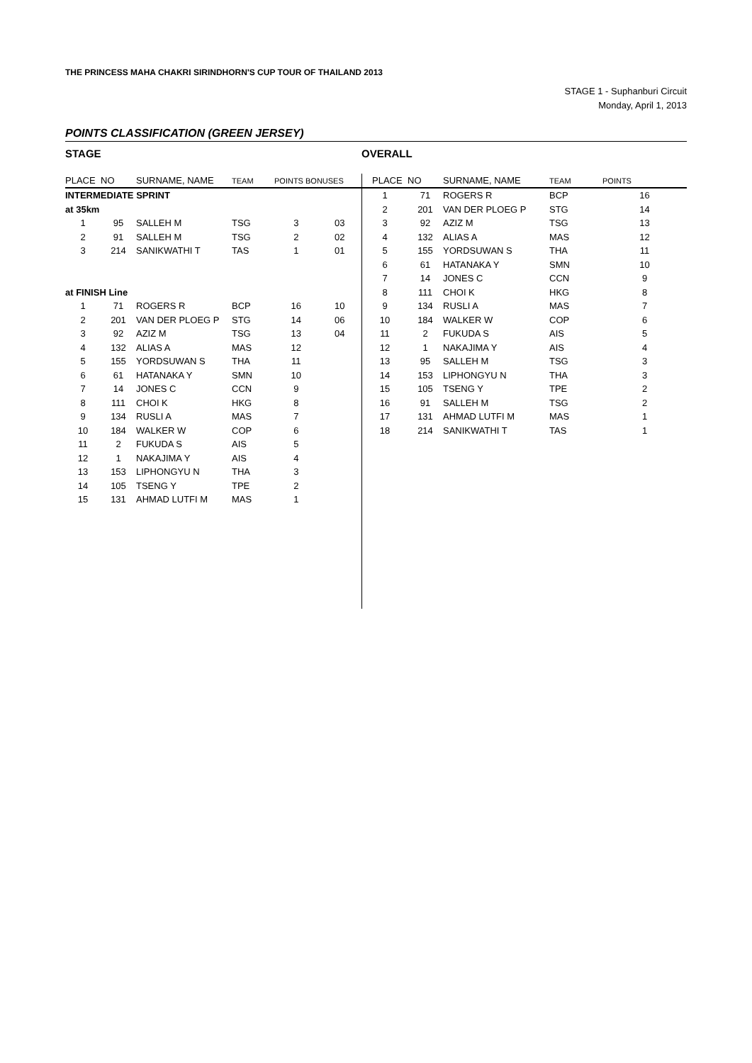THE PRINCESS MAHA CHAKRI SIRINDHORN'S CUP TOUR OF THAILAND 2013
STAGE 1 - Suphanburi Circuit
Monday, April 1, 2013
POINTS CLASSIFICATION (GREEN JERSEY)
STAGE
| PLACE | NO | SURNAME, NAME | TEAM | POINTS BONUSES | |
| --- | --- | --- | --- | --- | --- |
| INTERMEDIATE SPRINT | | | | | |
| at 35km | | | | | |
| 1 | 95 | SALLEH M | TSG | 3 | 03 |
| 2 | 91 | SALLEH M | TSG | 2 | 02 |
| 3 | 214 | SANIKWATHI T | TAS | 1 | 01 |
| at FINISH Line | | | | | |
| 1 | 71 | ROGERS R | BCP | 16 | 10 |
| 2 | 201 | VAN DER PLOEG P | STG | 14 | 06 |
| 3 | 92 | AZIZ M | TSG | 13 | 04 |
| 4 | 132 | ALIAS A | MAS | 12 | |
| 5 | 155 | YORDSUWAN S | THA | 11 | |
| 6 | 61 | HATANAKA Y | SMN | 10 | |
| 7 | 14 | JONES C | CCN | 9 | |
| 8 | 111 | CHOI K | HKG | 8 | |
| 9 | 134 | RUSLI A | MAS | 7 | |
| 10 | 184 | WALKER W | COP | 6 | |
| 11 | 2 | FUKUDA S | AIS | 5 | |
| 12 | 1 | NAKAJIMA Y | AIS | 4 | |
| 13 | 153 | LIPHONGYU N | THA | 3 | |
| 14 | 105 | TSENG Y | TPE | 2 | |
| 15 | 131 | AHMAD LUTFI M | MAS | 1 | |
OVERALL
| PLACE | NO | SURNAME, NAME | TEAM | POINTS |
| --- | --- | --- | --- | --- |
| 1 | 71 | ROGERS R | BCP | 16 |
| 2 | 201 | VAN DER PLOEG P | STG | 14 |
| 3 | 92 | AZIZ M | TSG | 13 |
| 4 | 132 | ALIAS A | MAS | 12 |
| 5 | 155 | YORDSUWAN S | THA | 11 |
| 6 | 61 | HATANAKA Y | SMN | 10 |
| 7 | 14 | JONES C | CCN | 9 |
| 8 | 111 | CHOI K | HKG | 8 |
| 9 | 134 | RUSLI A | MAS | 7 |
| 10 | 184 | WALKER W | COP | 6 |
| 11 | 2 | FUKUDA S | AIS | 5 |
| 12 | 1 | NAKAJIMA Y | AIS | 4 |
| 13 | 95 | SALLEH M | TSG | 3 |
| 14 | 153 | LIPHONGYU N | THA | 3 |
| 15 | 105 | TSENG Y | TPE | 2 |
| 16 | 91 | SALLEH M | TSG | 2 |
| 17 | 131 | AHMAD LUTFI M | MAS | 1 |
| 18 | 214 | SANIKWATHI T | TAS | 1 |